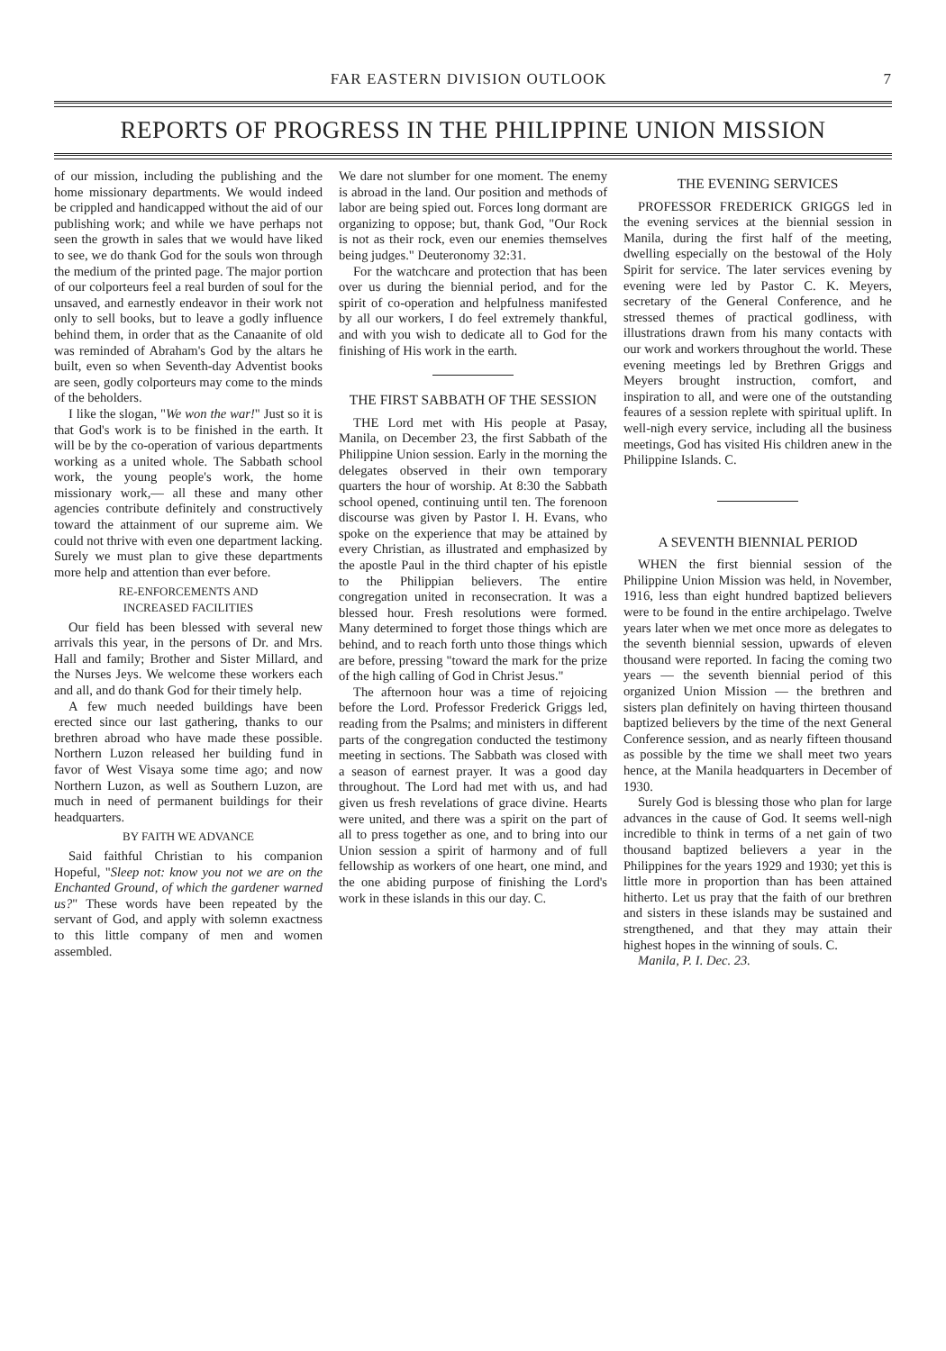FAR EASTERN DIVISION OUTLOOK 7
REPORTS OF PROGRESS IN THE PHILIPPINE UNION MISSION
of our mission, including the publishing and the home missionary departments. We would indeed be crippled and handicapped without the aid of our publishing work; and while we have perhaps not seen the growth in sales that we would have liked to see, we do thank God for the souls won through the medium of the printed page. The major portion of our colporteurs feel a real burden of soul for the unsaved, and earnestly endeavor in their work not only to sell books, but to leave a godly influence behind them, in order that as the Canaanite of old was reminded of Abraham's God by the altars he built, even so when Seventh-day Adventist books are seen, godly colporteurs may come to the minds of the beholders.
I like the slogan, "We won the war!" Just so it is that God's work is to be finished in the earth. It will be by the co-operation of various departments working as a united whole. The Sabbath school work, the young people's work, the home missionary work,— all these and many other agencies contribute definitely and constructively toward the attainment of our supreme aim. We could not thrive with even one department lacking. Surely we must plan to give these departments more help and attention than ever before.
RE-ENFORCEMENTS AND
INCREASED FACILITIES
Our field has been blessed with several new arrivals this year, in the persons of Dr. and Mrs. Hall and family; Brother and Sister Millard, and the Nurses Jeys. We welcome these workers each and all, and do thank God for their timely help.
A few much needed buildings have been erected since our last gathering, thanks to our brethren abroad who have made these possible. Northern Luzon released her building fund in favor of West Visaya some time ago; and now Northern Luzon, as well as Southern Luzon, are much in need of permanent buildings for their headquarters.
BY FAITH WE ADVANCE
Said faithful Christian to his companion Hopeful, "Sleep not: know you not we are on the Enchanted Ground, of which the gardener warned us?" These words have been repeated by the servant of God, and apply with solemn exactness to this little company of men and women assembled.
We dare not slumber for one moment. The enemy is abroad in the land. Our position and methods of labor are being spied out. Forces long dormant are organizing to oppose; but, thank God, "Our Rock is not as their rock, even our enemies themselves being judges." Deuteronomy 32:31.
For the watchcare and protection that has been over us during the biennial period, and for the spirit of co-operation and helpfulness manifested by all our workers, I do feel extremely thankful, and with you wish to dedicate all to God for the finishing of His work in the earth.
THE FIRST SABBATH OF THE SESSION
THE Lord met with His people at Pasay, Manila, on December 23, the first Sabbath of the Philippine Union session. Early in the morning the delegates observed in their own temporary quarters the hour of worship. At 8:30 the Sabbath school opened, continuing until ten. The forenoon discourse was given by Pastor I. H. Evans, who spoke on the experience that may be attained by every Christian, as illustrated and emphasized by the apostle Paul in the third chapter of his epistle to the Philippian believers. The entire congregation united in reconsecration. It was a blessed hour. Fresh resolutions were formed. Many determined to forget those things which are behind, and to reach forth unto those things which are before, pressing "toward the mark for the prize of the high calling of God in Christ Jesus."
The afternoon hour was a time of rejoicing before the Lord. Professor Frederick Griggs led, reading from the Psalms; and ministers in different parts of the congregation conducted the testimony meeting in sections. The Sabbath was closed with a season of earnest prayer. It was a good day throughout. The Lord had met with us, and had given us fresh revelations of grace divine. Hearts were united, and there was a spirit on the part of all to press together as one, and to bring into our Union session a spirit of harmony and of full fellowship as workers of one heart, one mind, and the one abiding purpose of finishing the Lord's work in these islands in this our day. C.
THE EVENING SERVICES
PROFESSOR FREDERICK GRIGGS led in the evening services at the biennial session in Manila, during the first half of the meeting, dwelling especially on the bestowal of the Holy Spirit for service. The later services evening by evening were led by Pastor C. K. Meyers, secretary of the General Conference, and he stressed themes of practical godliness, with illustrations drawn from his many contacts with our work and workers throughout the world. These evening meetings led by Brethren Griggs and Meyers brought instruction, comfort, and inspiration to all, and were one of the outstanding feaures of a session replete with spiritual uplift. In well-nigh every service, including all the business meetings, God has visited His children anew in the Philippine Islands. C.
A SEVENTH BIENNIAL PERIOD
WHEN the first biennial session of the Philippine Union Mission was held, in November, 1916, less than eight hundred baptized believers were to be found in the entire archipelago. Twelve years later when we met once more as delegates to the seventh biennial session, upwards of eleven thousand were reported. In facing the coming two years — the seventh biennial period of this organized Union Mission — the brethren and sisters plan definitely on having thirteen thousand baptized believers by the time of the next General Conference session, and as nearly fifteen thousand as possible by the time we shall meet two years hence, at the Manila headquarters in December of 1930.
Surely God is blessing those who plan for large advances in the cause of God. It seems well-nigh incredible to think in terms of a net gain of two thousand baptized believers a year in the Philippines for the years 1929 and 1930; yet this is little more in proportion than has been attained hitherto. Let us pray that the faith of our brethren and sisters in these islands may be sustained and strengthened, and that they may attain their highest hopes in the winning of souls. C.
Manila, P. I. Dec. 23.